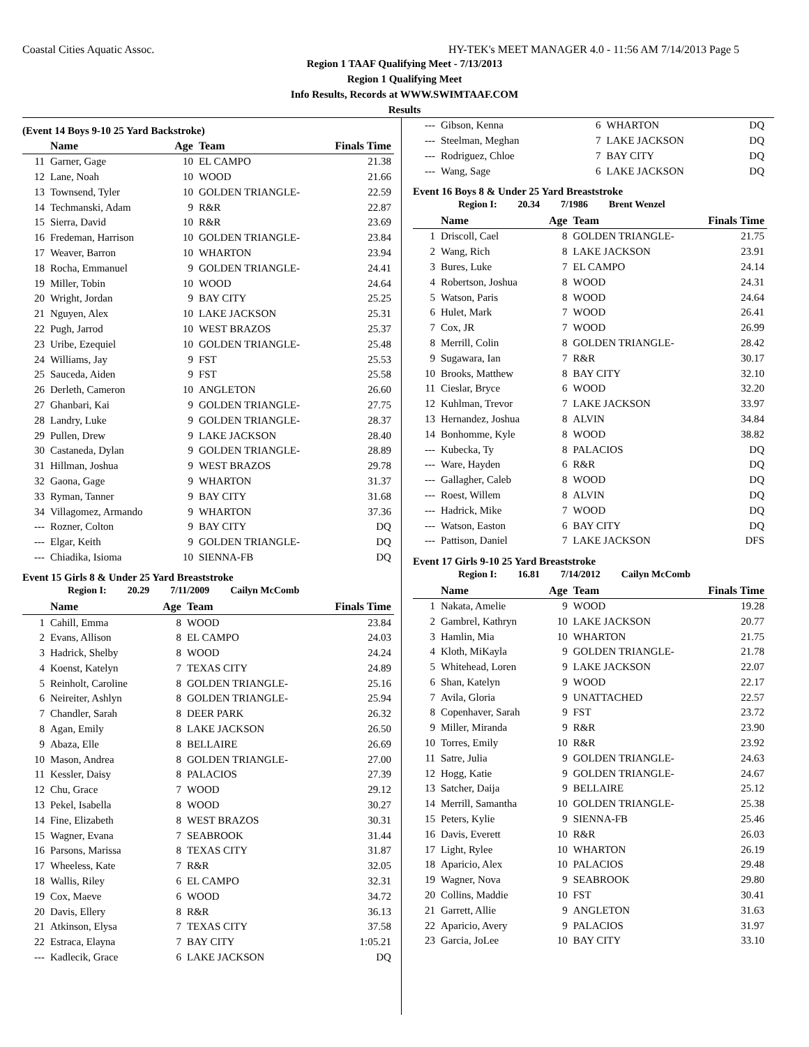Coastal Cities Aquatic Assoc. HY-TEK's MEET MANAGER 4.0 - 11:56 AM 7/14/2013 Page 5
Region 1 TAAF Qualifying Meet - 7/13/2013
Region 1 Qualifying Meet
Info Results, Records at WWW.SWIMTAAF.COM
Results
(Event 14 Boys 9-10 25 Yard Backstroke)
| | Name | Age | Team | Finals Time |
| --- | --- | --- | --- | --- |
| 11 | Garner, Gage | 10 | EL CAMPO | 21.38 |
| 12 | Lane, Noah | 10 | WOOD | 21.66 |
| 13 | Townsend, Tyler | 10 | GOLDEN TRIANGLE- | 22.59 |
| 14 | Techmanski, Adam | 9 | R&R | 22.87 |
| 15 | Sierra, David | 10 | R&R | 23.69 |
| 16 | Fredeman, Harrison | 10 | GOLDEN TRIANGLE- | 23.84 |
| 17 | Weaver, Barron | 10 | WHARTON | 23.94 |
| 18 | Rocha, Emmanuel | 9 | GOLDEN TRIANGLE- | 24.41 |
| 19 | Miller, Tobin | 10 | WOOD | 24.64 |
| 20 | Wright, Jordan | 9 | BAY CITY | 25.25 |
| 21 | Nguyen, Alex | 10 | LAKE JACKSON | 25.31 |
| 22 | Pugh, Jarrod | 10 | WEST BRAZOS | 25.37 |
| 23 | Uribe, Ezequiel | 10 | GOLDEN TRIANGLE- | 25.48 |
| 24 | Williams, Jay | 9 | FST | 25.53 |
| 25 | Sauceda, Aiden | 9 | FST | 25.58 |
| 26 | Derleth, Cameron | 10 | ANGLETON | 26.60 |
| 27 | Ghanbari, Kai | 9 | GOLDEN TRIANGLE- | 27.75 |
| 28 | Landry, Luke | 9 | GOLDEN TRIANGLE- | 28.37 |
| 29 | Pullen, Drew | 9 | LAKE JACKSON | 28.40 |
| 30 | Castaneda, Dylan | 9 | GOLDEN TRIANGLE- | 28.89 |
| 31 | Hillman, Joshua | 9 | WEST BRAZOS | 29.78 |
| 32 | Gaona, Gage | 9 | WHARTON | 31.37 |
| 33 | Ryman, Tanner | 9 | BAY CITY | 31.68 |
| 34 | Villagomez, Armando | 9 | WHARTON | 37.36 |
| --- | Rozner, Colton | 9 | BAY CITY | DQ |
| --- | Elgar, Keith | 9 | GOLDEN TRIANGLE- | DQ |
| --- | Chiadika, Isioma | 10 | SIENNA-FB | DQ |
Event 15 Girls 8 & Under 25 Yard Breaststroke
Region I: 20.29 7/11/2009 Cailyn McComb
| | Name | Age | Team | Finals Time |
| --- | --- | --- | --- | --- |
| 1 | Cahill, Emma | 8 | WOOD | 23.84 |
| 2 | Evans, Allison | 8 | EL CAMPO | 24.03 |
| 3 | Hadrick, Shelby | 8 | WOOD | 24.24 |
| 4 | Koenst, Katelyn | 7 | TEXAS CITY | 24.89 |
| 5 | Reinholt, Caroline | 8 | GOLDEN TRIANGLE- | 25.16 |
| 6 | Neireiter, Ashlyn | 8 | GOLDEN TRIANGLE- | 25.94 |
| 7 | Chandler, Sarah | 8 | DEER PARK | 26.32 |
| 8 | Agan, Emily | 8 | LAKE JACKSON | 26.50 |
| 9 | Abaza, Elle | 8 | BELLAIRE | 26.69 |
| 10 | Mason, Andrea | 8 | GOLDEN TRIANGLE- | 27.00 |
| 11 | Kessler, Daisy | 8 | PALACIOS | 27.39 |
| 12 | Chu, Grace | 7 | WOOD | 29.12 |
| 13 | Pekel, Isabella | 8 | WOOD | 30.27 |
| 14 | Fine, Elizabeth | 8 | WEST BRAZOS | 30.31 |
| 15 | Wagner, Evana | 7 | SEABROOK | 31.44 |
| 16 | Parsons, Marissa | 8 | TEXAS CITY | 31.87 |
| 17 | Wheeless, Kate | 7 | R&R | 32.05 |
| 18 | Wallis, Riley | 6 | EL CAMPO | 32.31 |
| 19 | Cox, Maeve | 6 | WOOD | 34.72 |
| 20 | Davis, Ellery | 8 | R&R | 36.13 |
| 21 | Atkinson, Elysa | 7 | TEXAS CITY | 37.58 |
| 22 | Estraca, Elayna | 7 | BAY CITY | 1:05.21 |
| --- | Kadlecik, Grace | 6 | LAKE JACKSON | DQ |
| --- | Gibson, Kenna | 6 | WHARTON | DQ |
| --- | Steelman, Meghan | 7 | LAKE JACKSON | DQ |
| --- | Rodriguez, Chloe | 7 | BAY CITY | DQ |
| --- | Wang, Sage | 6 | LAKE JACKSON | DQ |
Event 16 Boys 8 & Under 25 Yard Breaststroke
Region I: 20.34 7/1986 Brent Wenzel
| | Name | Age | Team | Finals Time |
| --- | --- | --- | --- | --- |
| 1 | Driscoll, Cael | 8 | GOLDEN TRIANGLE- | 21.75 |
| 2 | Wang, Rich | 8 | LAKE JACKSON | 23.91 |
| 3 | Bures, Luke | 7 | EL CAMPO | 24.14 |
| 4 | Robertson, Joshua | 8 | WOOD | 24.31 |
| 5 | Watson, Paris | 8 | WOOD | 24.64 |
| 6 | Hulet, Mark | 7 | WOOD | 26.41 |
| 7 | Cox, JR | 7 | WOOD | 26.99 |
| 8 | Merrill, Colin | 8 | GOLDEN TRIANGLE- | 28.42 |
| 9 | Sugawara, Ian | 7 | R&R | 30.17 |
| 10 | Brooks, Matthew | 8 | BAY CITY | 32.10 |
| 11 | Cieslar, Bryce | 6 | WOOD | 32.20 |
| 12 | Kuhlman, Trevor | 7 | LAKE JACKSON | 33.97 |
| 13 | Hernandez, Joshua | 8 | ALVIN | 34.84 |
| 14 | Bonhomme, Kyle | 8 | WOOD | 38.82 |
| --- | Kubecka, Ty | 8 | PALACIOS | DQ |
| --- | Ware, Hayden | 6 | R&R | DQ |
| --- | Gallagher, Caleb | 8 | WOOD | DQ |
| --- | Roest, Willem | 8 | ALVIN | DQ |
| --- | Hadrick, Mike | 7 | WOOD | DQ |
| --- | Watson, Easton | 6 | BAY CITY | DQ |
| --- | Pattison, Daniel | 7 | LAKE JACKSON | DFS |
Event 17 Girls 9-10 25 Yard Breaststroke
Region I: 16.81 7/14/2012 Cailyn McComb
| | Name | Age | Team | Finals Time |
| --- | --- | --- | --- | --- |
| 1 | Nakata, Amelie | 9 | WOOD | 19.28 |
| 2 | Gambrel, Kathryn | 10 | LAKE JACKSON | 20.77 |
| 3 | Hamlin, Mia | 10 | WHARTON | 21.75 |
| 4 | Kloth, MiKayla | 9 | GOLDEN TRIANGLE- | 21.78 |
| 5 | Whitehead, Loren | 9 | LAKE JACKSON | 22.07 |
| 6 | Shan, Katelyn | 9 | WOOD | 22.17 |
| 7 | Avila, Gloria | 9 | UNATTACHED | 22.57 |
| 8 | Copenhaver, Sarah | 9 | FST | 23.72 |
| 9 | Miller, Miranda | 9 | R&R | 23.90 |
| 10 | Torres, Emily | 10 | R&R | 23.92 |
| 11 | Satre, Julia | 9 | GOLDEN TRIANGLE- | 24.63 |
| 12 | Hogg, Katie | 9 | GOLDEN TRIANGLE- | 24.67 |
| 13 | Satcher, Daija | 9 | BELLAIRE | 25.12 |
| 14 | Merrill, Samantha | 10 | GOLDEN TRIANGLE- | 25.38 |
| 15 | Peters, Kylie | 9 | SIENNA-FB | 25.46 |
| 16 | Davis, Everett | 10 | R&R | 26.03 |
| 17 | Light, Rylee | 10 | WHARTON | 26.19 |
| 18 | Aparicio, Alex | 10 | PALACIOS | 29.48 |
| 19 | Wagner, Nova | 9 | SEABROOK | 29.80 |
| 20 | Collins, Maddie | 10 | FST | 30.41 |
| 21 | Garrett, Allie | 9 | ANGLETON | 31.63 |
| 22 | Aparicio, Avery | 9 | PALACIOS | 31.97 |
| 23 | Garcia, JoLee | 10 | BAY CITY | 33.10 |